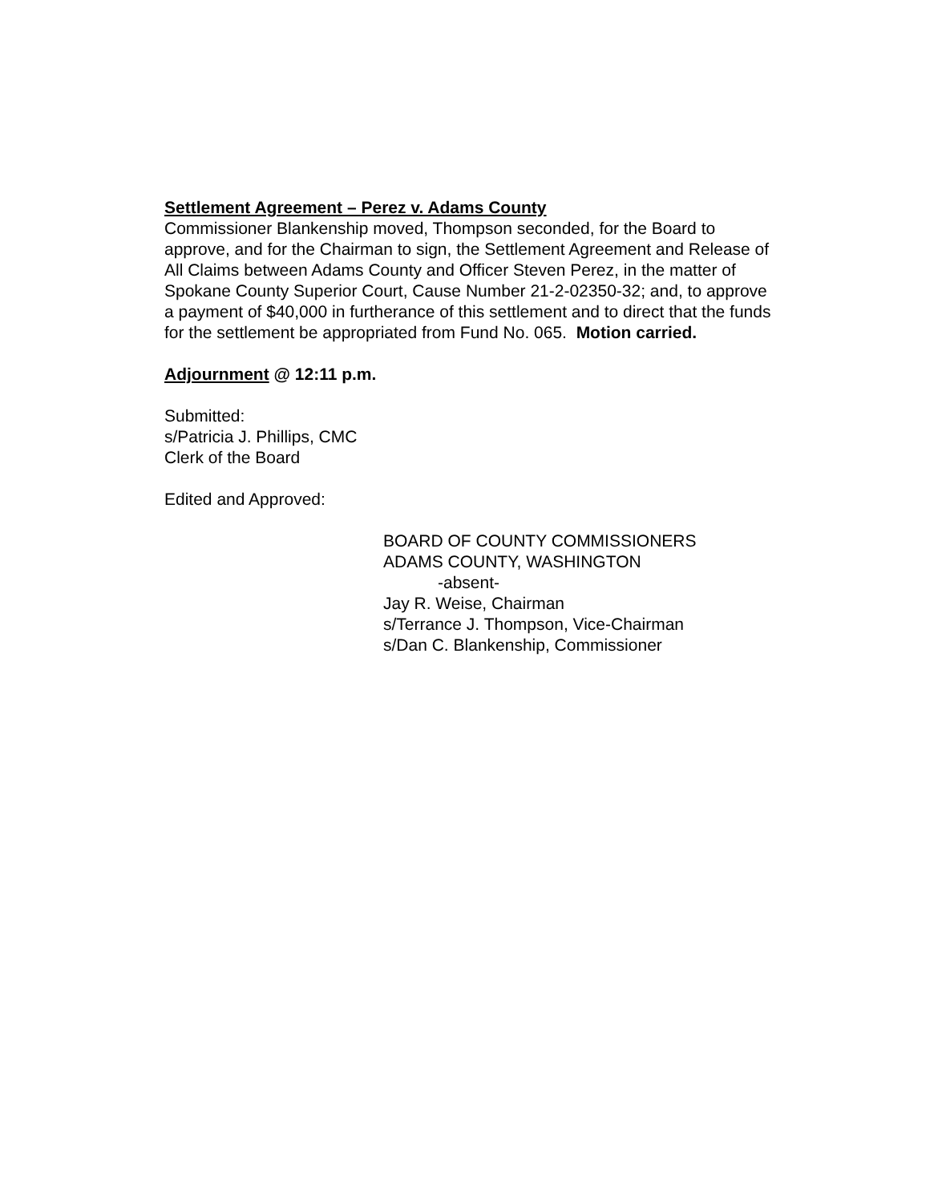Settlement Agreement – Perez v. Adams County
Commissioner Blankenship moved, Thompson seconded, for the Board to approve, and for the Chairman to sign, the Settlement Agreement and Release of All Claims between Adams County and Officer Steven Perez, in the matter of Spokane County Superior Court, Cause Number 21-2-02350-32; and, to approve a payment of $40,000 in furtherance of this settlement and to direct that the funds for the settlement be appropriated from Fund No. 065. Motion carried.
Adjournment @ 12:11 p.m.
Submitted:
s/Patricia J. Phillips, CMC
Clerk of the Board
Edited and Approved:
BOARD OF COUNTY COMMISSIONERS
ADAMS COUNTY, WASHINGTON
-absent-
Jay R. Weise, Chairman
s/Terrance J. Thompson, Vice-Chairman
s/Dan C. Blankenship, Commissioner